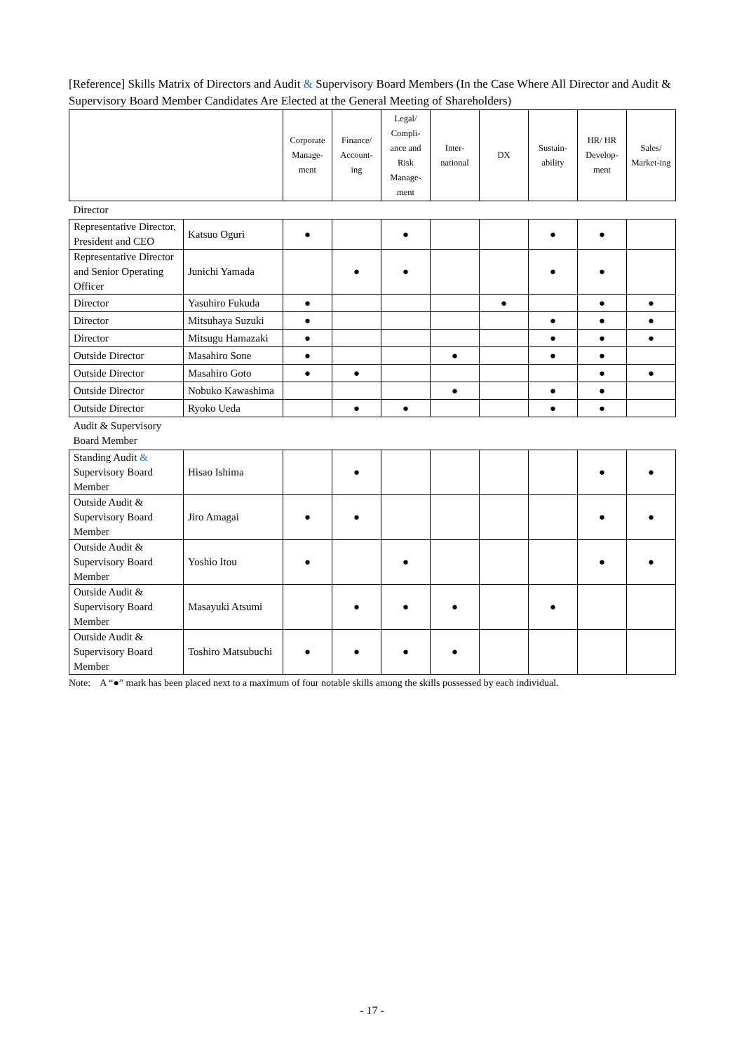[Reference] Skills Matrix of Directors and Audit & Supervisory Board Members (In the Case Where All Director and Audit & Supervisory Board Member Candidates Are Elected at the General Meeting of Shareholders)
| | | Corporate Manage-ment | Finance/ Account-ing | Legal/ Compli-ance and Risk Manage-ment | Inter-national | DX | Sustain-ability | HR/ HR Develop-ment | Sales/ Market-ing |
| --- | --- | --- | --- | --- | --- | --- | --- | --- | --- |
| Director | | | | | | | | | |
| Representative Director, President and CEO | Katsuo Oguri | ● | | ● | | | ● | ● | |
| Representative Director and Senior Operating Officer | Junichi Yamada | | ● | ● | | | ● | ● | |
| Director | Yasuhiro Fukuda | ● | | | | ● | | ● | ● |
| Director | Mitsuhaya Suzuki | ● | | | | | ● | ● | ● |
| Director | Mitsugu Hamazaki | ● | | | | | ● | ● | ● |
| Outside Director | Masahiro Sone | ● | | | ● | | ● | ● | |
| Outside Director | Masahiro Goto | ● | ● | | | | | ● | ● |
| Outside Director | Nobuko Kawashima | | | | ● | | ● | ● | |
| Outside Director | Ryoko Ueda | | ● | ● | | | ● | ● | |
| Audit & Supervisory Board Member | | | | | | | | | |
| Standing Audit & Supervisory Board Member | Hisao Ishima | | ● | | | | | ● | ● |
| Outside Audit & Supervisory Board Member | Jiro Amagai | ● | ● | | | | | ● | ● |
| Outside Audit & Supervisory Board Member | Yoshio Itou | ● | | ● | | | | ● | ● |
| Outside Audit & Supervisory Board Member | Masayuki Atsumi | | ● | ● | ● | | ● | | |
| Outside Audit & Supervisory Board Member | Toshiro Matsubuchi | ● | ● | ● | ● | | | | |
Note: A “●” mark has been placed next to a maximum of four notable skills among the skills possessed by each individual.
- 17 -